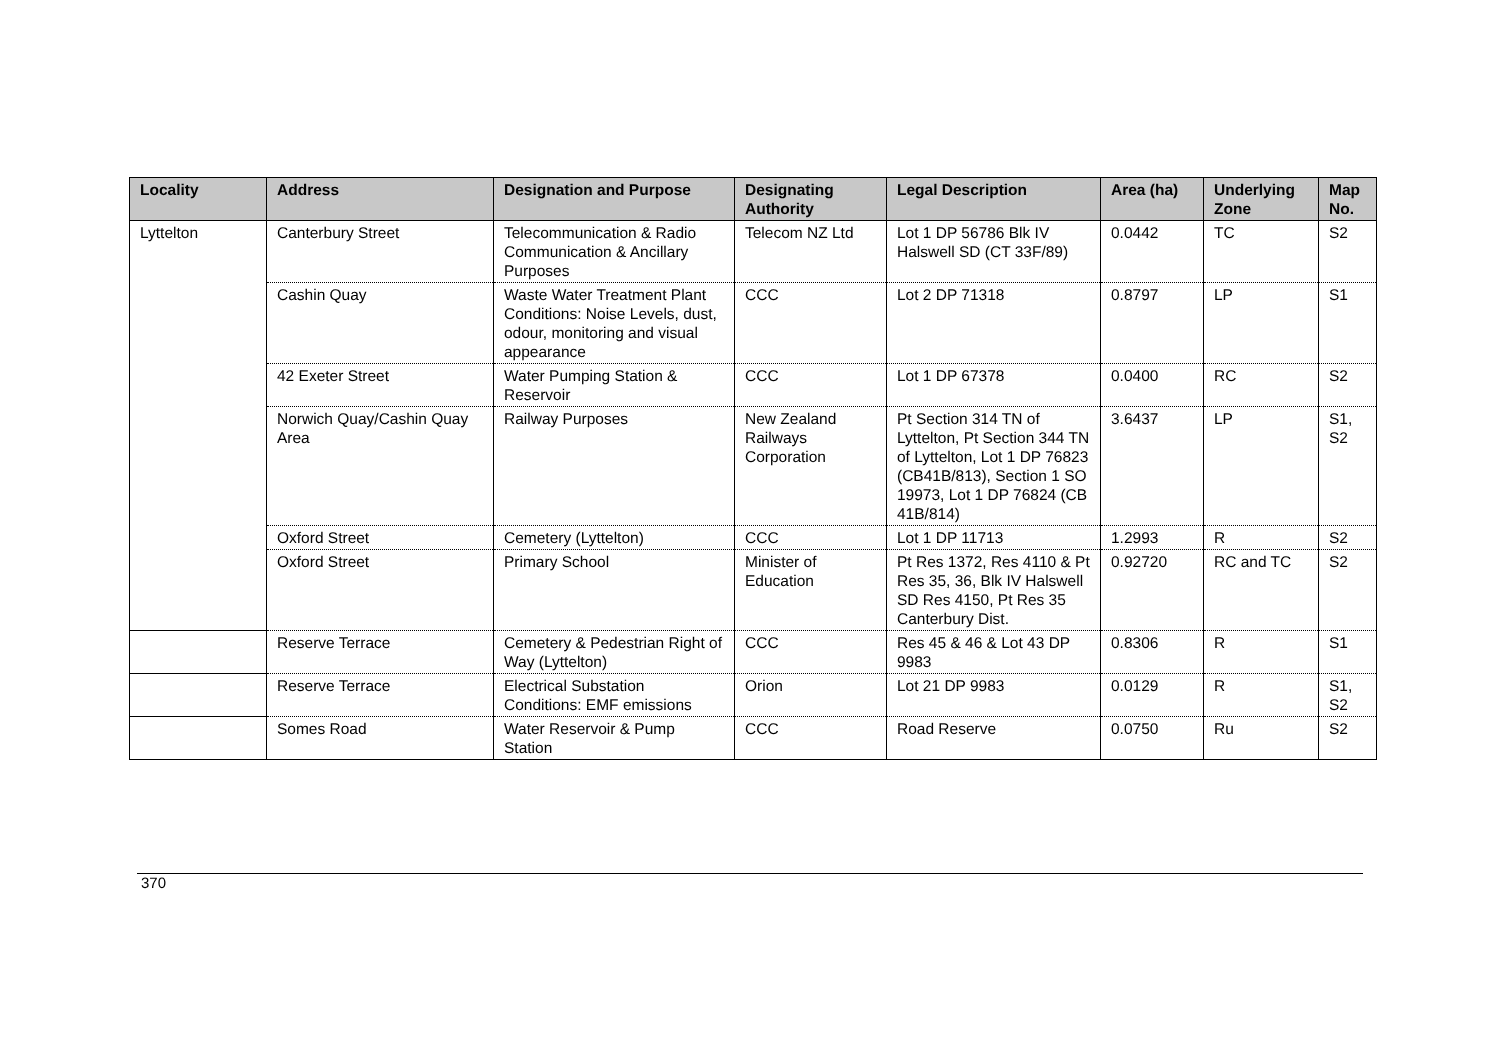| Locality | Address | Designation and Purpose | Designating Authority | Legal Description | Area (ha) | Underlying Zone | Map No. |
| --- | --- | --- | --- | --- | --- | --- | --- |
| Lyttelton | Canterbury Street | Telecommunication & Radio Communication & Ancillary Purposes | Telecom NZ Ltd | Lot 1 DP 56786 Blk IV Halswell SD (CT 33F/89) | 0.0442 | TC | S2 |
| | Cashin Quay | Waste Water Treatment Plant Conditions: Noise Levels, dust, odour, monitoring and visual appearance | CCC | Lot 2 DP 71318 | 0.8797 | LP | S1 |
| | 42 Exeter Street | Water Pumping Station & Reservoir | CCC | Lot 1 DP 67378 | 0.0400 | RC | S2 |
| | Norwich Quay/Cashin Quay Area | Railway Purposes | New Zealand Railways Corporation | Pt Section 314 TN of Lyttelton, Pt Section 344 TN of Lyttelton, Lot 1 DP 76823 (CB41B/813), Section 1 SO 19973, Lot 1 DP 76824 (CB 41B/814) | 3.6437 | LP | S1, S2 |
| | Oxford Street | Cemetery (Lyttelton) | CCC | Lot 1 DP 11713 | 1.2993 | R | S2 |
| | Oxford Street | Primary School | Minister of Education | Pt Res 1372, Res 4110 & Pt Res 35, 36, Blk IV Halswell SD Res 4150, Pt Res 35 Canterbury Dist. | 0.92720 | RC and TC | S2 |
| | Reserve Terrace | Cemetery & Pedestrian Right of Way (Lyttelton) | CCC | Res 45 & 46 & Lot 43 DP 9983 | 0.8306 | R | S1 |
| | Reserve Terrace | Electrical Substation Conditions: EMF emissions | Orion | Lot 21 DP 9983 | 0.0129 | R | S1, S2 |
| | Somes Road | Water Reservoir & Pump Station | CCC | Road Reserve | 0.0750 | Ru | S2 |
370